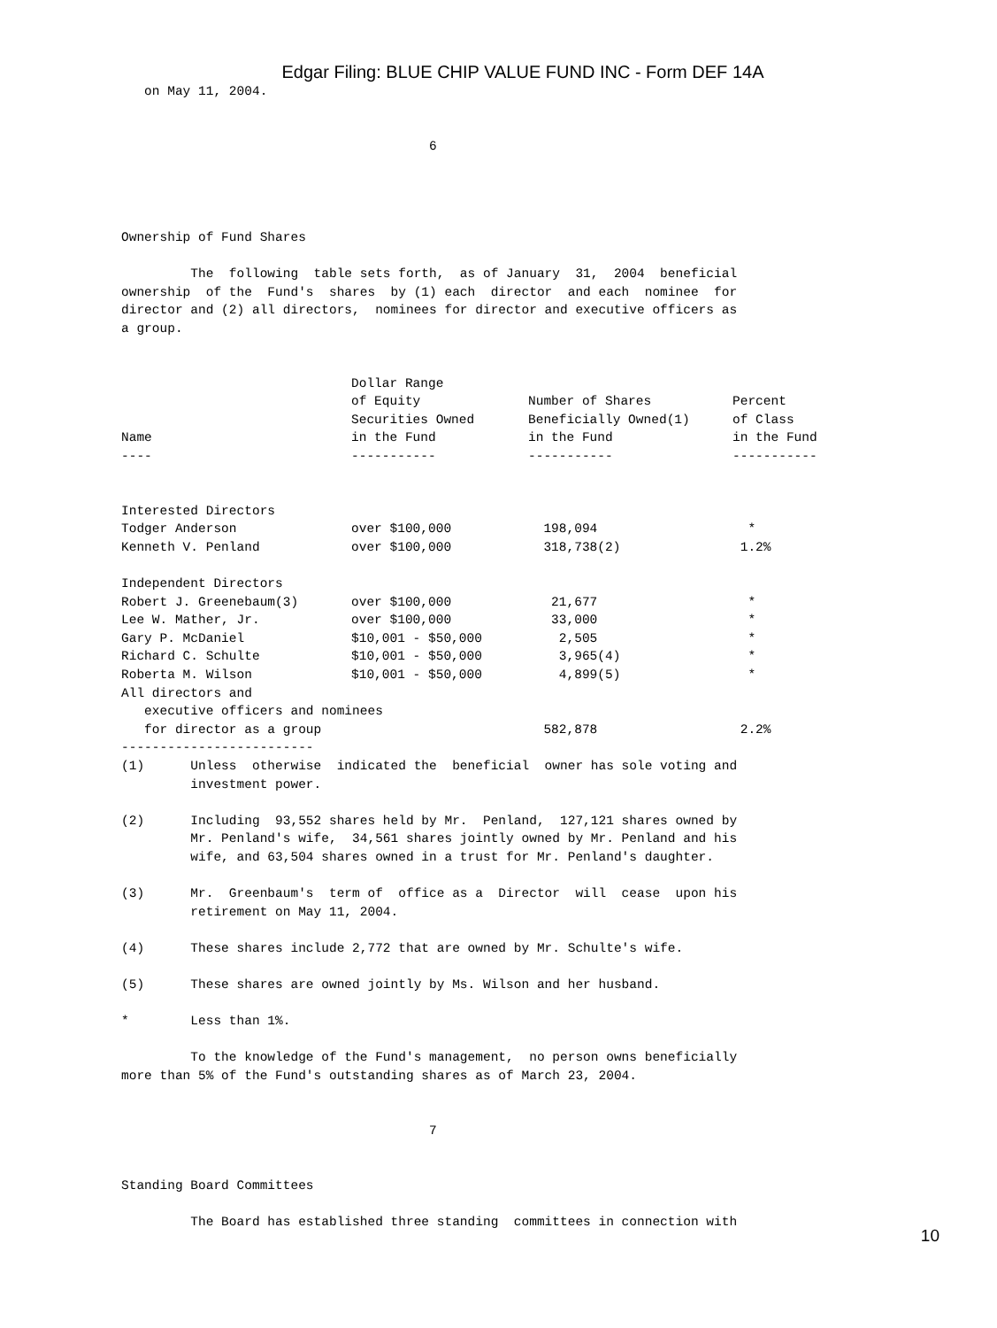Edgar Filing: BLUE CHIP VALUE FUND INC - Form DEF 14A
   on May 11, 2004.


                                        6




Ownership of Fund Shares

         The  following  table sets forth,  as of January  31,  2004  beneficial
ownership  of the  Fund's  shares  by (1) each  director  and each  nominee  for
director and (2) all directors,  nominees for director and executive officers as
a group.
| Name | Dollar Range of Equity Securities Owned in the Fund | Number of Shares Beneficially Owned(1) in the Fund | Percent of Class in the Fund |
| --- | --- | --- | --- |
| ---- | ----------- | ----------- | ----------- |
| Interested Directors | | | |
| Todger Anderson | over $100,000 | 198,094 | * |
| Kenneth V. Penland | over $100,000 | 318,738(2) | 1.2% |
| Independent Directors | | | |
| Robert J. Greenebaum(3) | over $100,000 | 21,677 | * |
| Lee W. Mather, Jr. | over $100,000 | 33,000 | * |
| Gary P. McDaniel | $10,001 - $50,000 | 2,505 | * |
| Richard C. Schulte | $10,001 - $50,000 | 3,965(4) | * |
| Roberta M. Wilson | $10,001 - $50,000 | 4,899(5) | * |
| All directors and executive officers and nominees for director as a group | | 582,878 | 2.2% |
-------------------------
(1)      Unless  otherwise  indicated the  beneficial  owner has sole voting and
         investment power.

(2)      Including  93,552 shares held by Mr.  Penland,  127,121 shares owned by
         Mr. Penland's wife,  34,561 shares jointly owned by Mr. Penland and his
         wife, and 63,504 shares owned in a trust for Mr. Penland's daughter.

(3)      Mr.  Greenbaum's  term of  office as a  Director  will  cease  upon his
         retirement on May 11, 2004.

(4)      These shares include 2,772 that are owned by Mr. Schulte's wife.

(5)      These shares are owned jointly by Ms. Wilson and her husband.

*        Less than 1%.

         To the knowledge of the Fund's management,  no person owns beneficially
more than 5% of the Fund's outstanding shares as of March 23, 2004.


                                        7


Standing Board Committees

         The Board has established three standing  committees in connection with
10